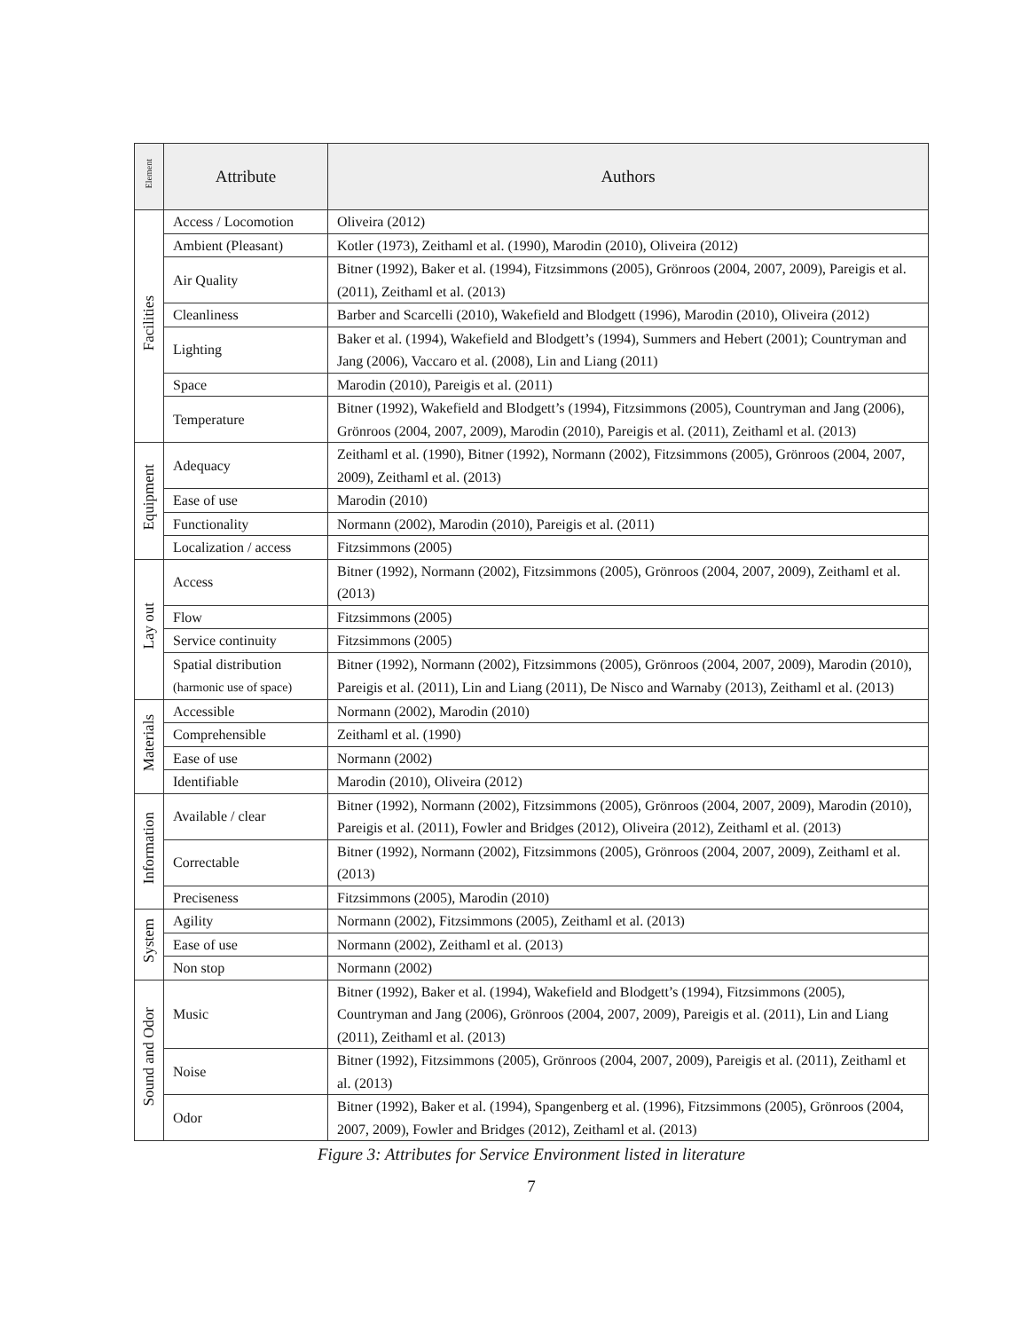| Element | Attribute | Authors |
| --- | --- | --- |
| Facilities | Access / Locomotion | Oliveira (2012) |
| | Ambient (Pleasant) | Kotler (1973), Zeithaml et al. (1990), Marodin (2010), Oliveira (2012) |
| | Air Quality | Bitner (1992), Baker et al. (1994), Fitzsimmons (2005), Grönroos (2004, 2007, 2009), Pareigis et al. (2011), Zeithaml et al. (2013) |
| | Cleanliness | Barber and Scarcelli (2010), Wakefield and Blodgett (1996), Marodin (2010), Oliveira (2012) |
| | Lighting | Baker et al. (1994), Wakefield and Blodgett’s (1994), Summers and Hebert (2001); Countryman and Jang (2006), Vaccaro et al. (2008), Lin and Liang (2011) |
| | Space | Marodin (2010), Pareigis et al. (2011) |
| | Temperature | Bitner (1992), Wakefield and Blodgett’s (1994), Fitzsimmons (2005), Countryman and Jang (2006), Grönroos (2004, 2007, 2009), Marodin (2010), Pareigis et al. (2011), Zeithaml et al. (2013) |
| Equipment | Adequacy | Zeithaml et al. (1990), Bitner (1992), Normann (2002), Fitzsimmons (2005), Grönroos (2004, 2007, 2009), Zeithaml et al. (2013) |
| | Ease of use | Marodin (2010) |
| | Functionality | Normann (2002), Marodin (2010), Pareigis et al. (2011) |
| | Localization / access | Fitzsimmons (2005) |
| Lay out | Access | Bitner (1992), Normann (2002), Fitzsimmons (2005), Grönroos (2004, 2007, 2009), Zeithaml et al. (2013) |
| | Flow | Fitzsimmons (2005) |
| | Service continuity | Fitzsimmons (2005) |
| | Spatial distribution (harmonic use of space) | Bitner (1992), Normann (2002), Fitzsimmons (2005), Grönroos (2004, 2007, 2009), Marodin (2010), Pareigis et al. (2011), Lin and Liang (2011), De Nisco and Warnaby (2013), Zeithaml et al. (2013) |
| Materials | Accessible | Normann (2002), Marodin (2010) |
| | Comprehensible | Zeithaml et al. (1990) |
| | Ease of use | Normann (2002) |
| | Identifiable | Marodin (2010), Oliveira (2012) |
| Information | Available / clear | Bitner (1992), Normann (2002), Fitzsimmons (2005), Grönroos (2004, 2007, 2009), Marodin (2010), Pareigis et al. (2011), Fowler and Bridges (2012), Oliveira (2012), Zeithaml et al. (2013) |
| | Correctable | Bitner (1992), Normann (2002), Fitzsimmons (2005), Grönroos (2004, 2007, 2009), Zeithaml et al. (2013) |
| | Preciseness | Fitzsimmons (2005), Marodin (2010) |
| System | Agility | Normann (2002), Fitzsimmons (2005), Zeithaml et al. (2013) |
| | Ease of use | Normann (2002), Zeithaml et al. (2013) |
| | Non stop | Normann (2002) |
| Sound and Odor | Music | Bitner (1992), Baker et al. (1994), Wakefield and Blodgett’s (1994), Fitzsimmons (2005), Countryman and Jang (2006), Grönroos (2004, 2007, 2009), Pareigis et al. (2011), Lin and Liang (2011), Zeithaml et al. (2013) |
| | Noise | Bitner (1992), Fitzsimmons (2005), Grönroos (2004, 2007, 2009), Pareigis et al. (2011), Zeithaml et al. (2013) |
| | Odor | Bitner (1992), Baker et al. (1994), Spangenberg et al. (1996), Fitzsimmons (2005), Grönroos (2004, 2007, 2009), Fowler and Bridges (2012), Zeithaml et al. (2013) |
Figure 3: Attributes for Service Environment listed in literature
7